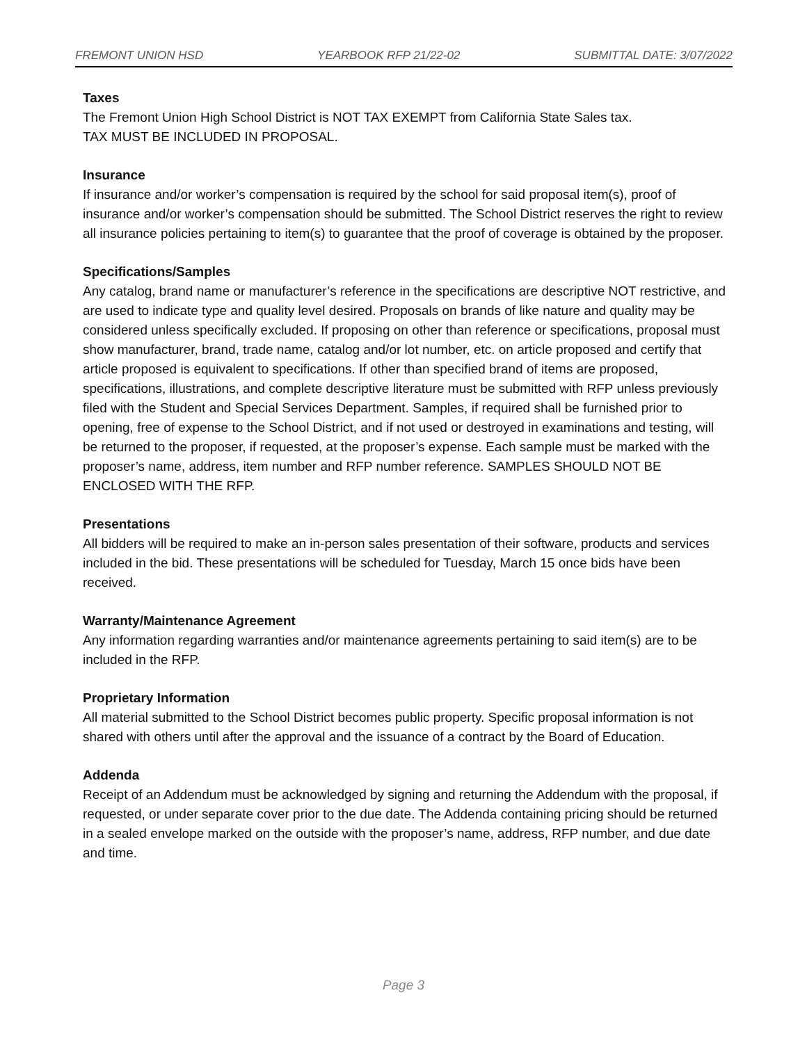FREMONT UNION HSD YEARBOOK RFP 21/22-02 SUBMITTAL DATE: 3/07/2022
Taxes
The Fremont Union High School District is NOT TAX EXEMPT from California State Sales tax.
TAX MUST BE INCLUDED IN PROPOSAL.
Insurance
If insurance and/or worker’s compensation is required by the school for said proposal item(s), proof of insurance and/or worker’s compensation should be submitted. The School District reserves the right to review all insurance policies pertaining to item(s) to guarantee that the proof of coverage is obtained by the proposer.
Specifications/Samples
Any catalog, brand name or manufacturer’s reference in the specifications are descriptive NOT restrictive, and are used to indicate type and quality level desired. Proposals on brands of like nature and quality may be considered unless specifically excluded. If proposing on other than reference or specifications, proposal must show manufacturer, brand, trade name, catalog and/or lot number, etc. on article proposed and certify that article proposed is equivalent to specifications. If other than specified brand of items are proposed, specifications, illustrations, and complete descriptive literature must be submitted with RFP unless previously filed with the Student and Special Services Department. Samples, if required shall be furnished prior to opening, free of expense to the School District, and if not used or destroyed in examinations and testing, will be returned to the proposer, if requested, at the proposer’s expense. Each sample must be marked with the proposer’s name, address, item number and RFP number reference. SAMPLES SHOULD NOT BE ENCLOSED WITH THE RFP.
Presentations
All bidders will be required to make an in-person sales presentation of their software, products and services included in the bid. These presentations will be scheduled for Tuesday, March 15 once bids have been received.
Warranty/Maintenance Agreement
Any information regarding warranties and/or maintenance agreements pertaining to said item(s) are to be included in the RFP.
Proprietary Information
All material submitted to the School District becomes public property. Specific proposal information is not shared with others until after the approval and the issuance of a contract by the Board of Education.
Addenda
Receipt of an Addendum must be acknowledged by signing and returning the Addendum with the proposal, if requested, or under separate cover prior to the due date. The Addenda containing pricing should be returned in a sealed envelope marked on the outside with the proposer’s name, address, RFP number, and due date and time.
Page 3